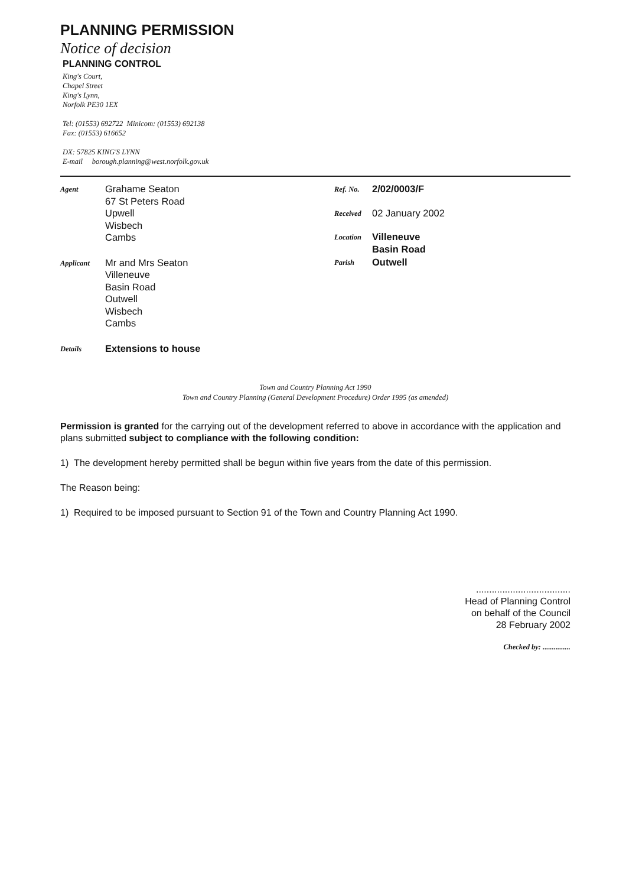PLANNING PERMISSION
Notice of decision
PLANNING CONTROL
King's Court,
Chapel Street
King's Lynn,
Norfolk PE30 1EX
Tel: (01553) 692722 Minicom: (01553) 692138
Fax: (01553) 616652
DX: 57825 KING'S LYNN
E-mail borough.planning@west.norfolk.gov.uk
Agent
Grahame Seaton
67 St Peters Road
Upwell
Wisbech
Cambs
Applicant
Mr and Mrs Seaton
Villeneuve
Basin Road
Outwell
Wisbech
Cambs
Details
Extensions to house
Ref. No.
2/02/0003/F
Received
02 January 2002
Location
Villeneuve
Basin Road
Parish
Outwell
Town and Country Planning Act 1990
Town and Country Planning (General Development Procedure) Order 1995 (as amended)
Permission is granted for the carrying out of the development referred to above in accordance with the application and plans submitted subject to compliance with the following condition:
1) The development hereby permitted shall be begun within five years from the date of this permission.
The Reason being:
1) Required to be imposed pursuant to Section 91 of the Town and Country Planning Act 1990.
....................................
Head of Planning Control
on behalf of the Council
28 February 2002
Checked by: ...............